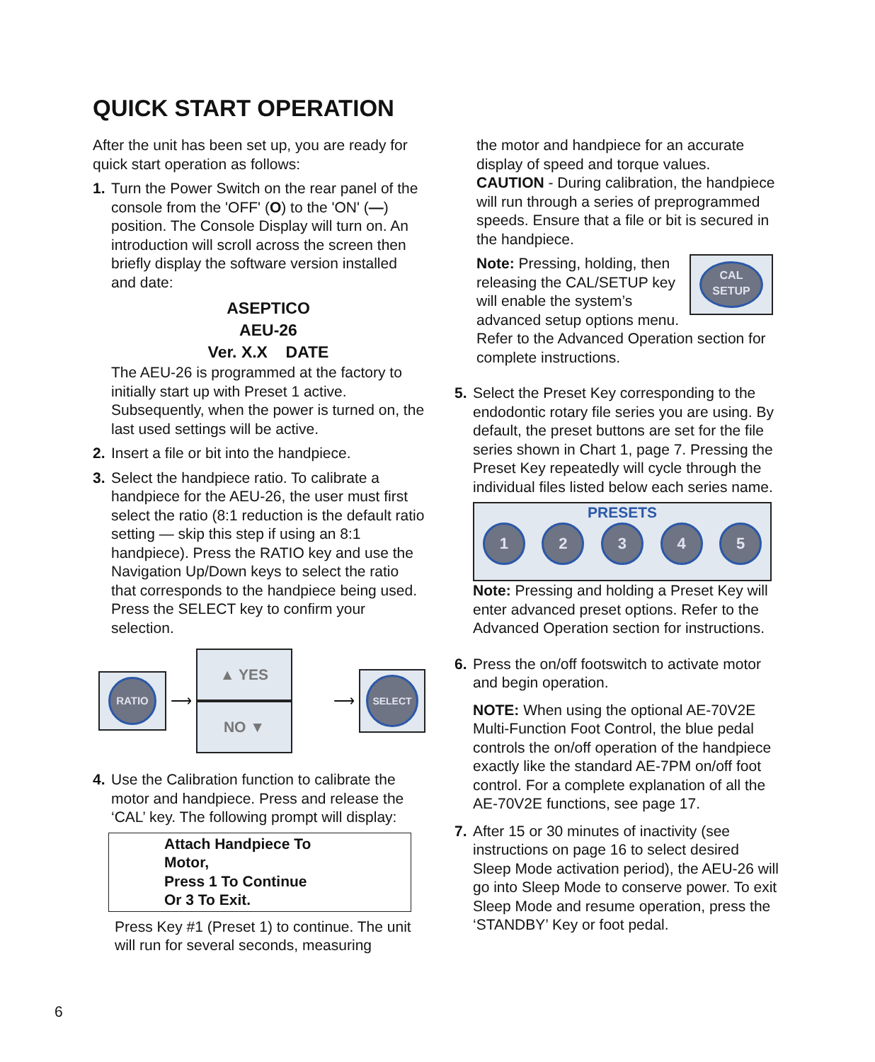QUICK START OPERATION
After the unit has been set up, you are ready for quick start operation as follows:
1. Turn the Power Switch on the rear panel of the console from the 'OFF' (O) to the 'ON' (—) position. The Console Display will turn on. An introduction will scroll across the screen then briefly display the software version installed and date:
ASEPTICO
AEU-26
Ver. X.X DATE
The AEU-26 is programmed at the factory to initially start up with Preset 1 active. Subsequently, when the power is turned on, the last used settings will be active.
2. Insert a file or bit into the handpiece.
3. Select the handpiece ratio. To calibrate a handpiece for the AEU-26, the user must first select the ratio (8:1 reduction is the default ratio setting — skip this step if using an 8:1 handpiece). Press the RATIO key and use the Navigation Up/Down keys to select the ratio that corresponds to the handpiece being used. Press the SELECT key to confirm your selection.
RATIO
⟶
▲ YES NO ▼
⟶
SELECT
4. Use the Calibration function to calibrate the motor and handpiece. Press and release the ‘CAL’ key. The following prompt will display:
Attach Handpiece To
Motor,
Press 1 To Continue
Or 3 To Exit.
Press Key #1 (Preset 1) to continue. The unit will run for several seconds, measuring
the motor and handpiece for an accurate display of speed and torque values. CAUTION - During calibration, the handpiece will run through a series of preprogrammed speeds. Ensure that a file or bit is secured in the handpiece.
CAL
SETUP
Note: Pressing, holding, then releasing the CAL/SETUP key will enable the system’s advanced setup options menu. Refer to the Advanced Operation section for complete instructions.
5. Select the Preset Key corresponding to the endodontic rotary file series you are using. By default, the preset buttons are set for the file series shown in Chart 1, page 7. Pressing the Preset Key repeatedly will cycle through the individual files listed below each series name.
PRESETS
1 2 3 4 5
Note: Pressing and holding a Preset Key will enter advanced preset options. Refer to the Advanced Operation section for instructions.
6. Press the on/off footswitch to activate motor and begin operation.
NOTE: When using the optional AE-70V2E Multi-Function Foot Control, the blue pedal controls the on/off operation of the handpiece exactly like the standard AE-7PM on/off foot control. For a complete explanation of all the AE-70V2E functions, see page 17.
7. After 15 or 30 minutes of inactivity (see instructions on page 16 to select desired Sleep Mode activation period), the AEU-26 will go into Sleep Mode to conserve power. To exit Sleep Mode and resume operation, press the ‘STANDBY’ Key or foot pedal.
6